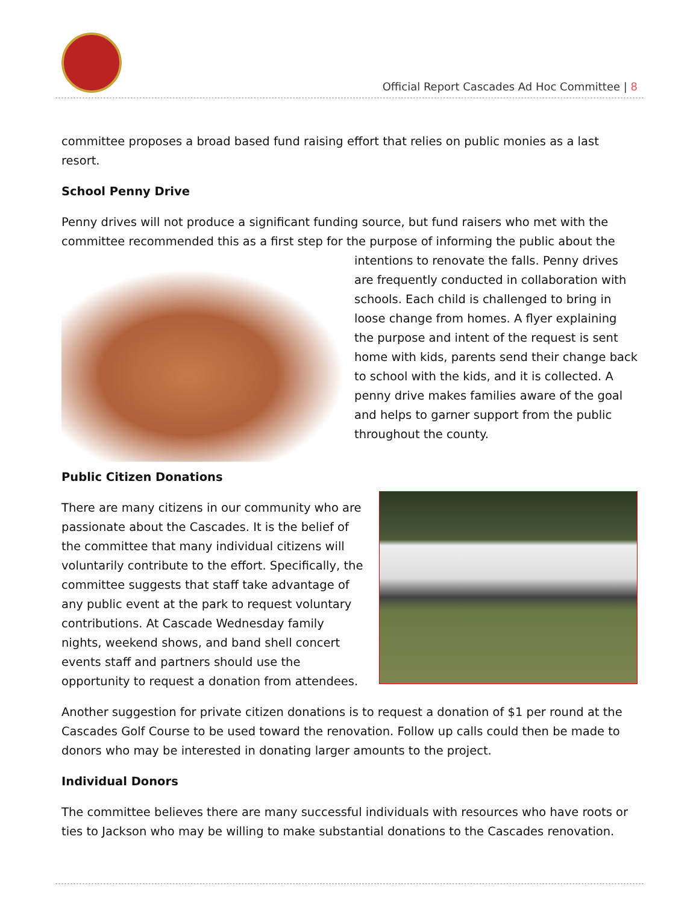Official Report Cascades Ad Hoc Committee | 8
committee proposes a broad based fund raising effort that relies on public monies as a last resort.
School Penny Drive
Penny drives will not produce a significant funding source, but fund raisers who met with the committee recommended this as a first step for the purpose of informing the public about the
intentions to renovate the falls. Penny drives are frequently conducted in collaboration with schools. Each child is challenged to bring in loose change from homes. A flyer explaining the purpose and intent of the request is sent home with kids, parents send their change back to school with the kids, and it is collected. A penny drive makes families aware of the goal and helps to garner support from the public throughout the county.
Public Citizen Donations
There are many citizens in our community who are passionate about the Cascades. It is the belief of the committee that many individual citizens will voluntarily contribute to the effort. Specifically, the committee suggests that staff take advantage of any public event at the park to request voluntary contributions. At Cascade Wednesday family nights, weekend shows, and band shell concert events staff and partners should use the opportunity to request a donation from attendees.
Another suggestion for private citizen donations is to request a donation of $1 per round at the Cascades Golf Course to be used toward the renovation. Follow up calls could then be made to donors who may be interested in donating larger amounts to the project.
Individual Donors
The committee believes there are many successful individuals with resources who have roots or ties to Jackson who may be willing to make substantial donations to the Cascades renovation.